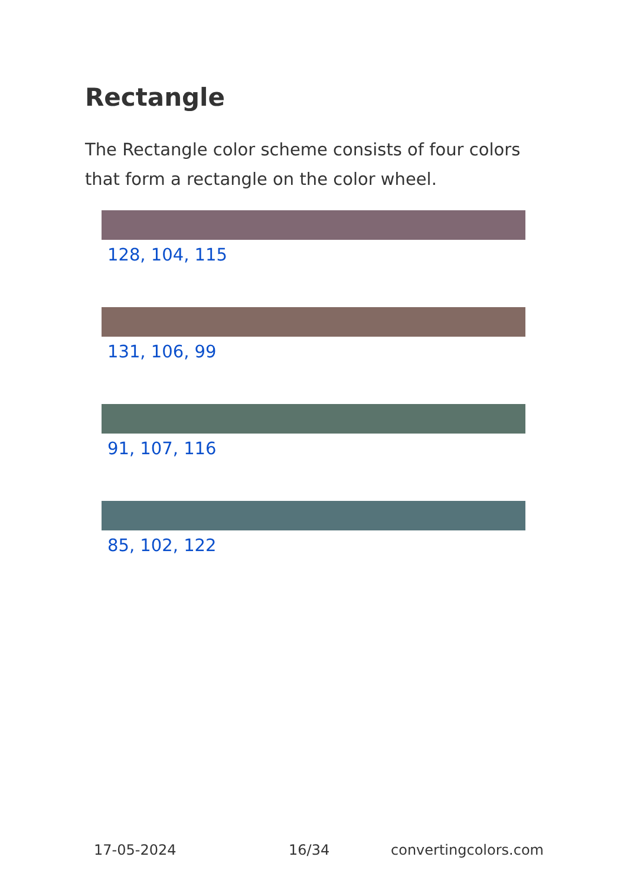Rectangle
The Rectangle color scheme consists of four colors that form a rectangle on the color wheel.
128, 104, 115
131, 106, 99
91, 107, 116
85, 102, 122
17-05-2024 16/34 convertingcolors.com